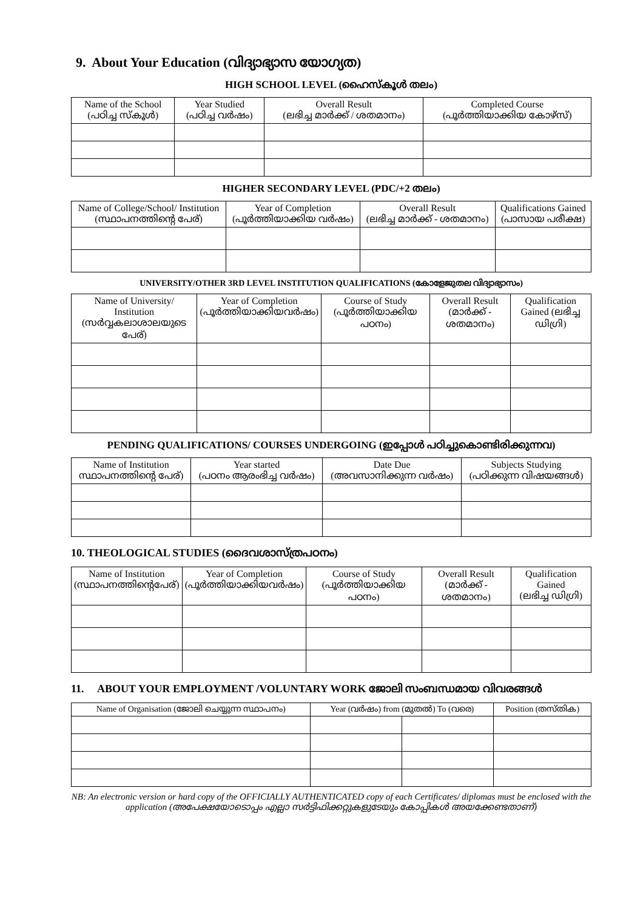9. About Your Education (വിദ്യാഭ്യാസ യോഗ്യത)
HIGH SCHOOL LEVEL (ഹൈസ്കൂൾ തലം)
| Name of the School (പഠിച്ച സ്കൂൾ) | Year Studied (പഠിച്ച വർഷം) | Overall Result (ലഭിച്ച മാർക്ക് / ശതമാനം) | Completed Course (പൂർത്തിയാക്കിയ കോഴ്സ്) |
| --- | --- | --- | --- |
HIGHER SECONDARY LEVEL (PDC/+2 തലം)
| Name of College/School/ Institution (സ്ഥാപനത്തിന്റെ പേര്) | Year of Completion (പൂർത്തിയാക്കിയ വർഷം) | Overall Result (ലഭിച്ച മാർക്ക് - ശതമാനം) | Qualifications Gained (പാസായ പരീക്ഷ) |
| --- | --- | --- | --- |
UNIVERSITY/OTHER 3RD LEVEL INSTITUTION QUALIFICATIONS (കോളേജുതല വിദ്യാഭ്യാസം)
| Name of University/ Institution (സർവ്വകലാശാലയുടെ പേര്) | Year of Completion (പൂർത്തിയാക്കിയവർഷം) | Course of Study (പൂർത്തിയാക്കിയ പഠനം) | Overall Result (മാർക്ക് - ശതമാനം) | Qualification Gained (ലഭിച്ച ഡിഗ്രി) |
| --- | --- | --- | --- | --- |
PENDING QUALIFICATIONS/ COURSES UNDERGOING (ഇപ്പോൾ പഠിച്ചുകൊണ്ടിരിക്കുന്നവ)
| Name of Institution സ്ഥാപനത്തിന്റെ പേര്) | Year started (പഠനം ആരംഭിച്ച വർഷം) | Date Due (അവസാനിക്കുന്ന വർഷം) | Subjects Studying (പഠിക്കുന്ന വിഷയങ്ങൾ) |
| --- | --- | --- | --- |
10. THEOLOGICAL STUDIES (ദൈവശാസ്ത്രപഠനം)
| Name of Institution (സ്ഥാപനത്തിന്റെപേര്) | Year of Completion (പൂർത്തിയാക്കിയവർഷം) | Course of Study (പൂർത്തിയാക്കിയ പഠനം) | Overall Result (മാർക്ക് - ശതമാനം) | Qualification Gained (ലഭിച്ച ഡിഗ്രി) |
| --- | --- | --- | --- | --- |
11. ABOUT YOUR EMPLOYMENT /VOLUNTARY WORK ജോലി സംബന്ധമായ വിവരങ്ങൾ
| Name of Organisation (ജോലി ചെയ്യുന്ന സ്ഥാപനം) | Year (വർഷം) from (മുതൽ) To (വരെ) | | Position (തസ്തിക) |
| --- | --- | --- | --- |
NB: An electronic version or hard copy of the OFFICIALLY AUTHENTICATED copy of each Certificates/ diplomas must be enclosed with the application (അപേക്ഷയോടൊപ്പം എല്ലാ സർട്ടിഫിക്കറ്റുകളുടേയും കോപ്പികൾ അയക്കേണ്ടതാണ്)